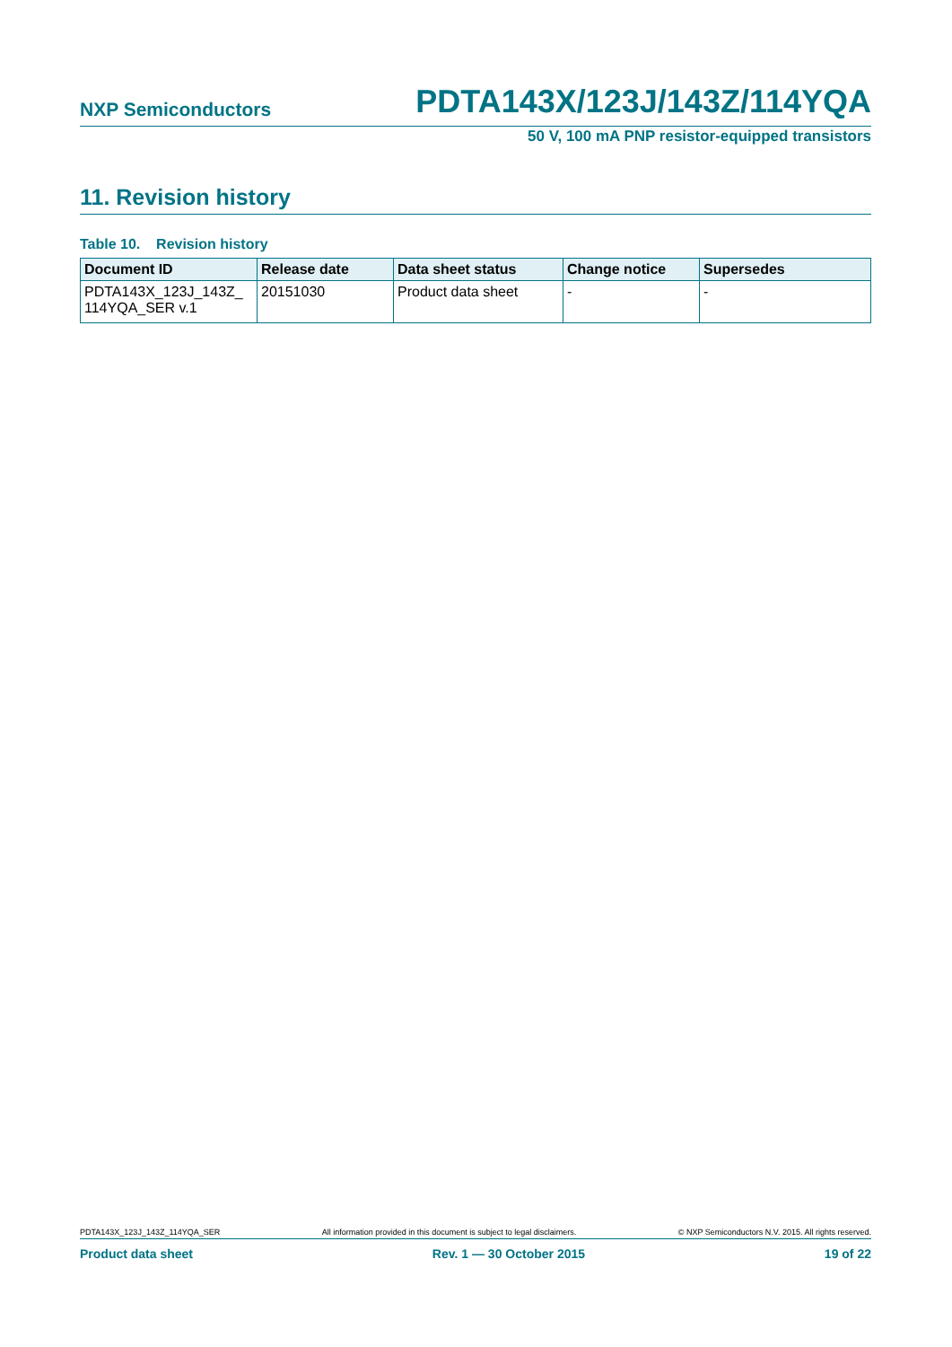NXP Semiconductors PDTA143X/123J/143Z/114YQA
50 V, 100 mA PNP resistor-equipped transistors
11. Revision history
Table 10. Revision history
| Document ID | Release date | Data sheet status | Change notice | Supersedes |
| --- | --- | --- | --- | --- |
| PDTA143X_123J_143Z_ 114YQA_SER v.1 | 20151030 | Product data sheet | - | - |
PDTA143X_123J_143Z_114YQA_SER All information provided in this document is subject to legal disclaimers. © NXP Semiconductors N.V. 2015. All rights reserved.
Product data sheet Rev. 1 — 30 October 2015 19 of 22